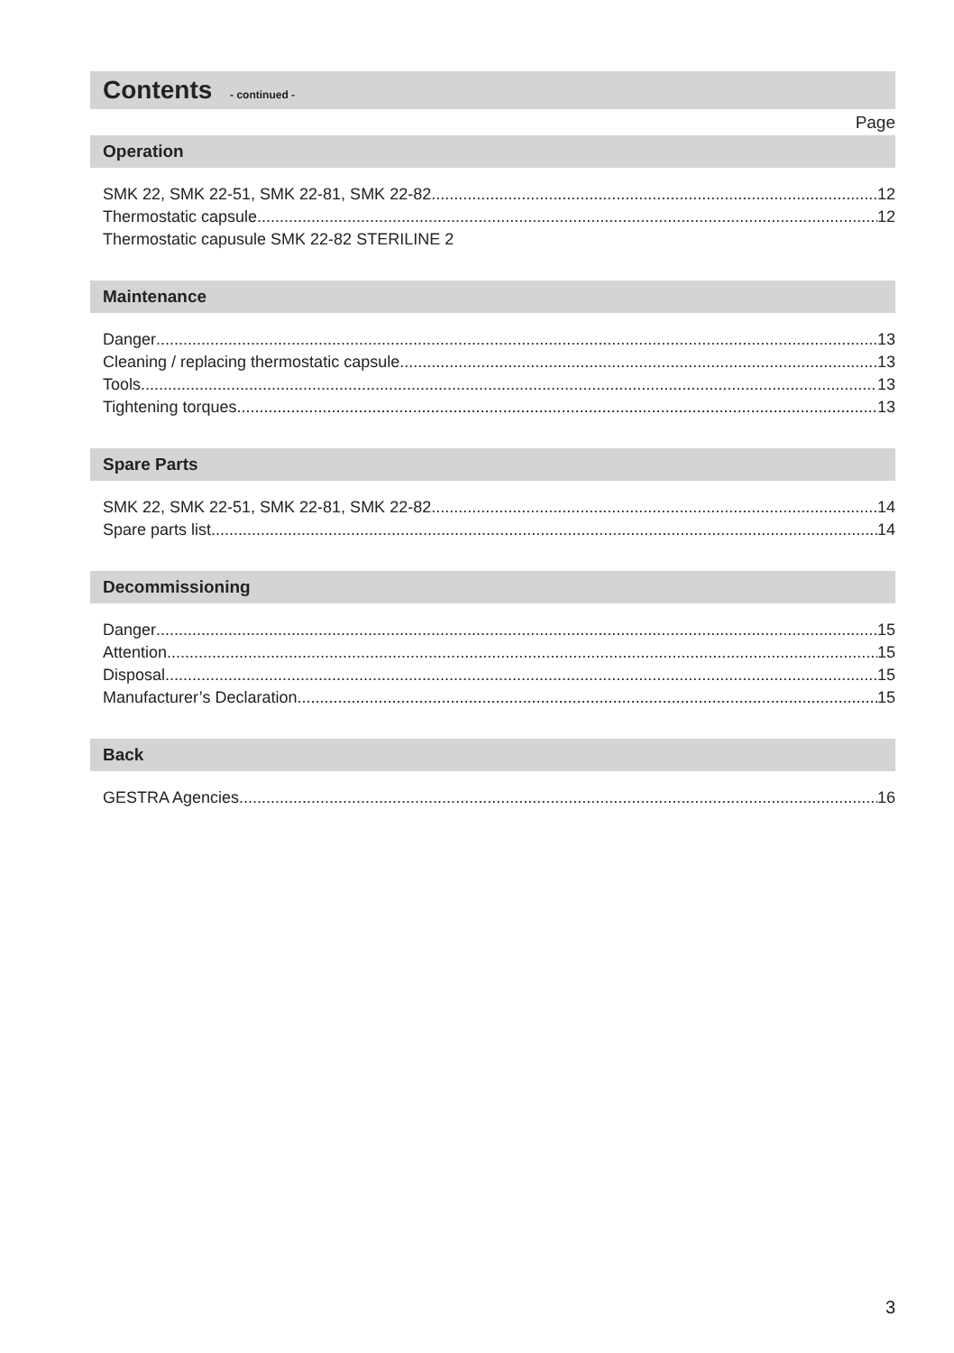Contents - continued -
Page
Operation
SMK 22, SMK 22-51, SMK 22-81, SMK 22-82 12
Thermostatic capsule 12
Thermostatic capusule SMK 22-82 STERILINE 2
Maintenance
Danger 13
Cleaning / replacing thermostatic capsule 13
Tools 13
Tightening torques 13
Spare Parts
SMK 22, SMK 22-51, SMK 22-81, SMK 22-82 14
Spare parts list 14
Decommissioning
Danger 15
Attention 15
Disposal 15
Manufacturer’s Declaration 15
Back
GESTRA Agencies 16
3